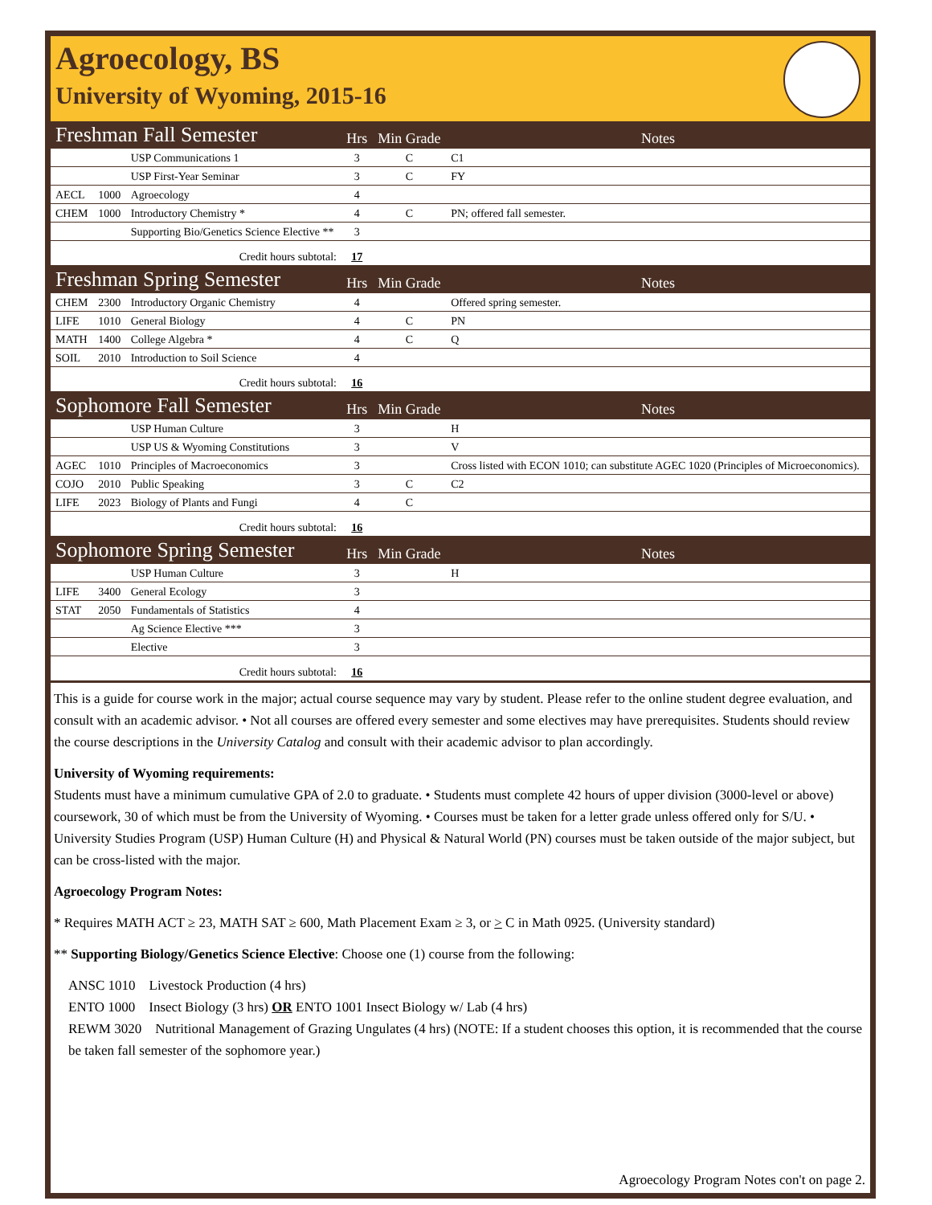Agroecology, BS
University of Wyoming, 2015-16
| Freshman Fall Semester | | | Hrs | Min Grade | Notes |
| | | USP Communications 1 | 3 | C | C1 |
| | | USP First-Year Seminar | 3 | C | FY |
| AECL | 1000 | Agroecology | 4 | | |
| CHEM | 1000 | Introductory Chemistry * | 4 | C | PN; offered fall semester. |
| | | Supporting Bio/Genetics Science Elective ** | 3 | | |
| Credit hours subtotal: | | | 17 | | |
| Freshman Spring Semester | | | Hrs | Min Grade | Notes |
| CHEM | 2300 | Introductory Organic Chemistry | 4 | | Offered spring semester. |
| LIFE | 1010 | General Biology | 4 | C | PN |
| MATH | 1400 | College Algebra * | 4 | C | Q |
| SOIL | 2010 | Introduction to Soil Science | 4 | | |
| Credit hours subtotal: | | | 16 | | |
| Sophomore Fall Semester | | | Hrs | Min Grade | Notes |
| | | USP Human Culture | 3 | | H |
| | | USP US & Wyoming Constitutions | 3 | | V |
| AGEC | 1010 | Principles of Macroeconomics | 3 | | Cross listed with ECON 1010; can substitute AGEC 1020 (Principles of Microeconomics). |
| COJO | 2010 | Public Speaking | 3 | C | C2 |
| LIFE | 2023 | Biology of Plants and Fungi | 4 | C | |
| Credit hours subtotal: | | | 16 | | |
| Sophomore Spring Semester | | | Hrs | Min Grade | Notes |
| | | USP Human Culture | 3 | | H |
| LIFE | 3400 | General Ecology | 3 | | |
| STAT | 2050 | Fundamentals of Statistics | 4 | | |
| | | Ag Science Elective *** | 3 | | |
| | | Elective | 3 | | |
| Credit hours subtotal: | | | 16 | | |
This is a guide for course work in the major; actual course sequence may vary by student. Please refer to the online student degree evaluation, and consult with an academic advisor. • Not all courses are offered every semester and some electives may have prerequisites. Students should review the course descriptions in the University Catalog and consult with their academic advisor to plan accordingly.
University of Wyoming requirements:
Students must have a minimum cumulative GPA of 2.0 to graduate. • Students must complete 42 hours of upper division (3000-level or above) coursework, 30 of which must be from the University of Wyoming. • Courses must be taken for a letter grade unless offered only for S/U. • University Studies Program (USP) Human Culture (H) and Physical & Natural World (PN) courses must be taken outside of the major subject, but can be cross-listed with the major.
Agroecology Program Notes:
* Requires MATH ACT ≥ 23, MATH SAT ≥ 600, Math Placement Exam ≥ 3, or > C in Math 0925. (University standard)
** Supporting Biology/Genetics Science Elective: Choose one (1) course from the following:
ANSC 1010 Livestock Production (4 hrs)
ENTO 1000 Insect Biology (3 hrs) OR ENTO 1001 Insect Biology w/ Lab (4 hrs)
REWM 3020 Nutritional Management of Grazing Ungulates (4 hrs) (NOTE: If a student chooses this option, it is recommended that the course be taken fall semester of the sophomore year.)
Agroecology Program Notes con't on page 2.